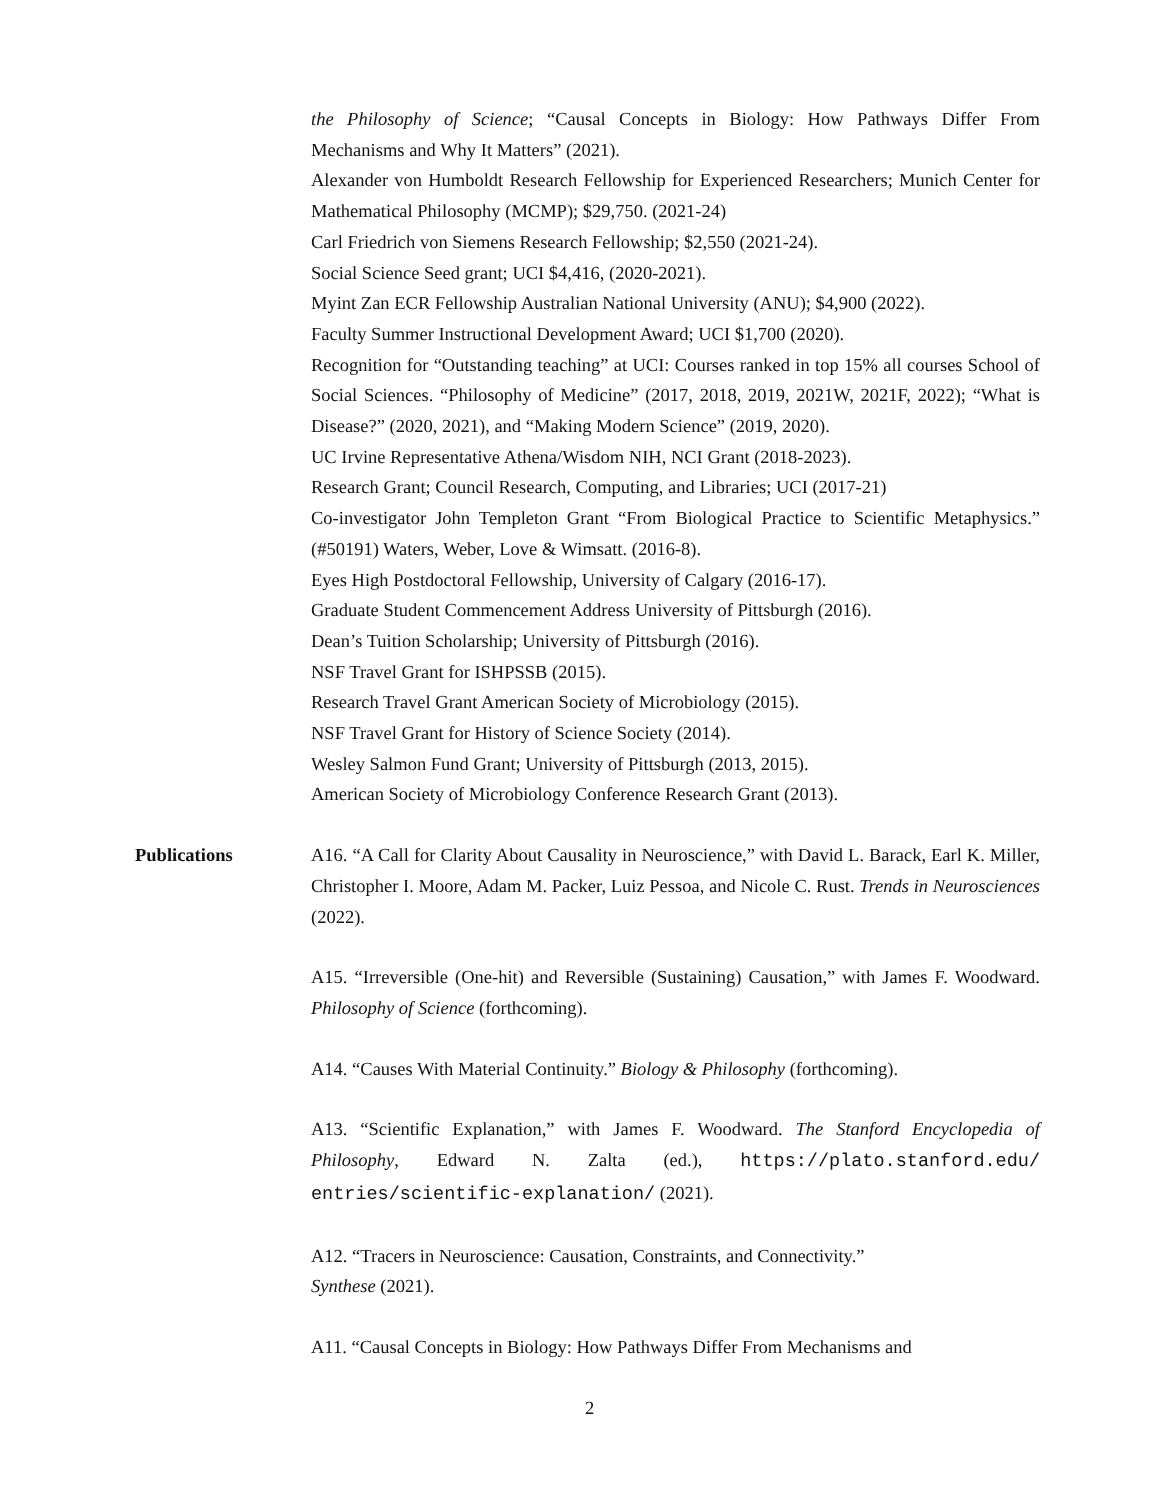the Philosophy of Science; “Causal Concepts in Biology: How Pathways Differ From Mechanisms and Why It Matters” (2021).
Alexander von Humboldt Research Fellowship for Experienced Researchers; Munich Center for Mathematical Philosophy (MCMP); $29,750. (2021-24)
Carl Friedrich von Siemens Research Fellowship; $2,550 (2021-24).
Social Science Seed grant; UCI $4,416, (2020-2021).
Myint Zan ECR Fellowship Australian National University (ANU); $4,900 (2022).
Faculty Summer Instructional Development Award; UCI $1,700 (2020).
Recognition for “Outstanding teaching” at UCI: Courses ranked in top 15% all courses School of Social Sciences. “Philosophy of Medicine” (2017, 2018, 2019, 2021W, 2021F, 2022); “What is Disease?” (2020, 2021), and “Making Modern Science” (2019, 2020).
UC Irvine Representative Athena/Wisdom NIH, NCI Grant (2018-2023).
Research Grant; Council Research, Computing, and Libraries; UCI (2017-21)
Co-investigator John Templeton Grant “From Biological Practice to Scientific Metaphysics.” (#50191) Waters, Weber, Love & Wimsatt. (2016-8).
Eyes High Postdoctoral Fellowship, University of Calgary (2016-17).
Graduate Student Commencement Address University of Pittsburgh (2016).
Dean’s Tuition Scholarship; University of Pittsburgh (2016).
NSF Travel Grant for ISHPSSB (2015).
Research Travel Grant American Society of Microbiology (2015).
NSF Travel Grant for History of Science Society (2014).
Wesley Salmon Fund Grant; University of Pittsburgh (2013, 2015).
American Society of Microbiology Conference Research Grant (2013).
Publications A16. “A Call for Clarity About Causality in Neuroscience,” with David L. Barack, Earl K. Miller, Christopher I. Moore, Adam M. Packer, Luiz Pessoa, and Nicole C. Rust. Trends in Neurosciences (2022).
A15. “Irreversible (One-hit) and Reversible (Sustaining) Causation,” with James F. Woodward. Philosophy of Science (forthcoming).
A14. “Causes With Material Continuity.” Biology & Philosophy (forthcoming).
A13. “Scientific Explanation,” with James F. Woodward. The Stanford Encyclopedia of Philosophy, Edward N. Zalta (ed.), https://plato.stanford.edu/ entries/scientific-explanation/ (2021).
A12. “Tracers in Neuroscience: Causation, Constraints, and Connectivity.”
Synthese (2021).
A11. “Causal Concepts in Biology: How Pathways Differ From Mechanisms and
2